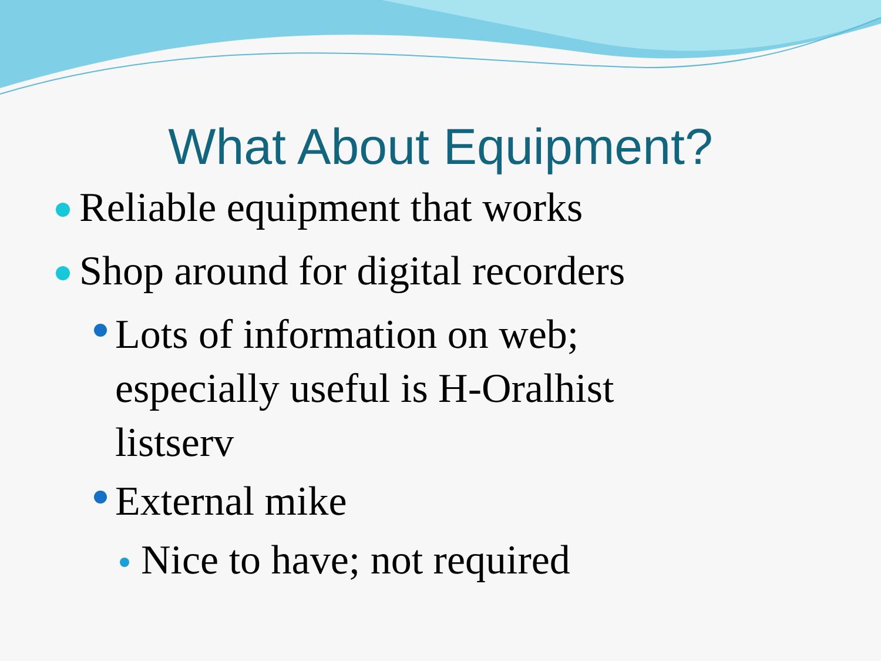What About Equipment?
Reliable equipment that works
Shop around for digital recorders
Lots of information on web; especially useful is H-Oralhist listserv
External mike
Nice to have; not required